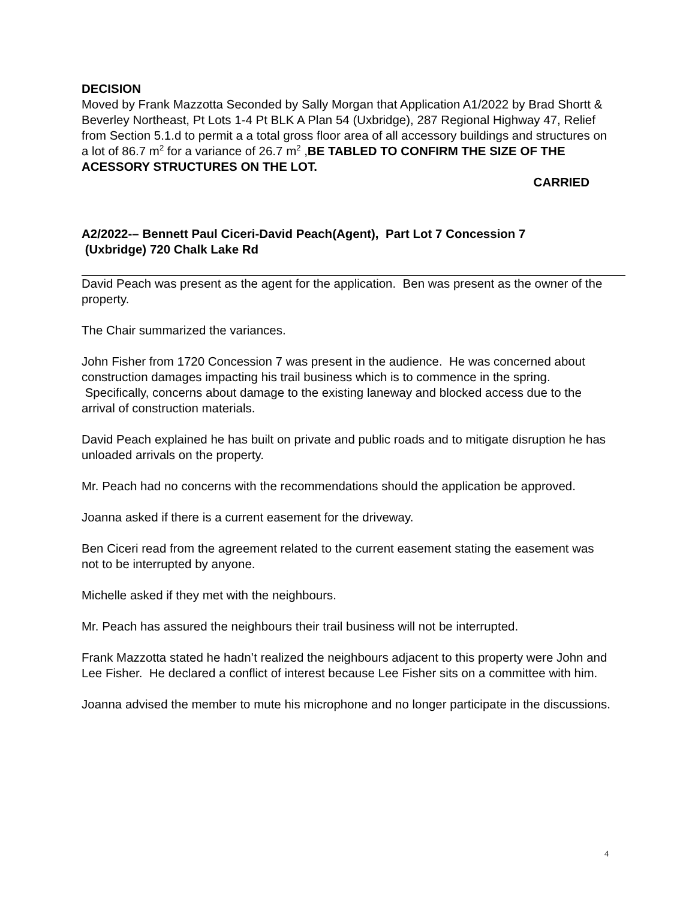DECISION
Moved by Frank Mazzotta Seconded by Sally Morgan that Application A1/2022 by Brad Shortt & Beverley Northeast, Pt Lots 1-4 Pt BLK A Plan 54 (Uxbridge), 287 Regional Highway 47, Relief from Section 5.1.d to permit a a total gross floor area of all accessory buildings and structures on a lot of 86.7 m<sup>2</sup> for a variance of 26.7 m<sup>2</sup> ,BE TABLED TO CONFIRM THE SIZE OF THE ACESSORY STRUCTURES ON THE LOT.
CARRIED
A2/2022-– Bennett Paul Ciceri-David Peach(Agent), Part Lot 7 Concession 7
(Uxbridge) 720 Chalk Lake Rd
David Peach was present as the agent for the application. Ben was present as the owner of the property.
The Chair summarized the variances.
John Fisher from 1720 Concession 7 was present in the audience. He was concerned about construction damages impacting his trail business which is to commence in the spring. Specifically, concerns about damage to the existing laneway and blocked access due to the arrival of construction materials.
David Peach explained he has built on private and public roads and to mitigate disruption he has unloaded arrivals on the property.
Mr. Peach had no concerns with the recommendations should the application be approved.
Joanna asked if there is a current easement for the driveway.
Ben Ciceri read from the agreement related to the current easement stating the easement was not to be interrupted by anyone.
Michelle asked if they met with the neighbours.
Mr. Peach has assured the neighbours their trail business will not be interrupted.
Frank Mazzotta stated he hadn’t realized the neighbours adjacent to this property were John and Lee Fisher. He declared a conflict of interest because Lee Fisher sits on a committee with him.
Joanna advised the member to mute his microphone and no longer participate in the discussions.
4